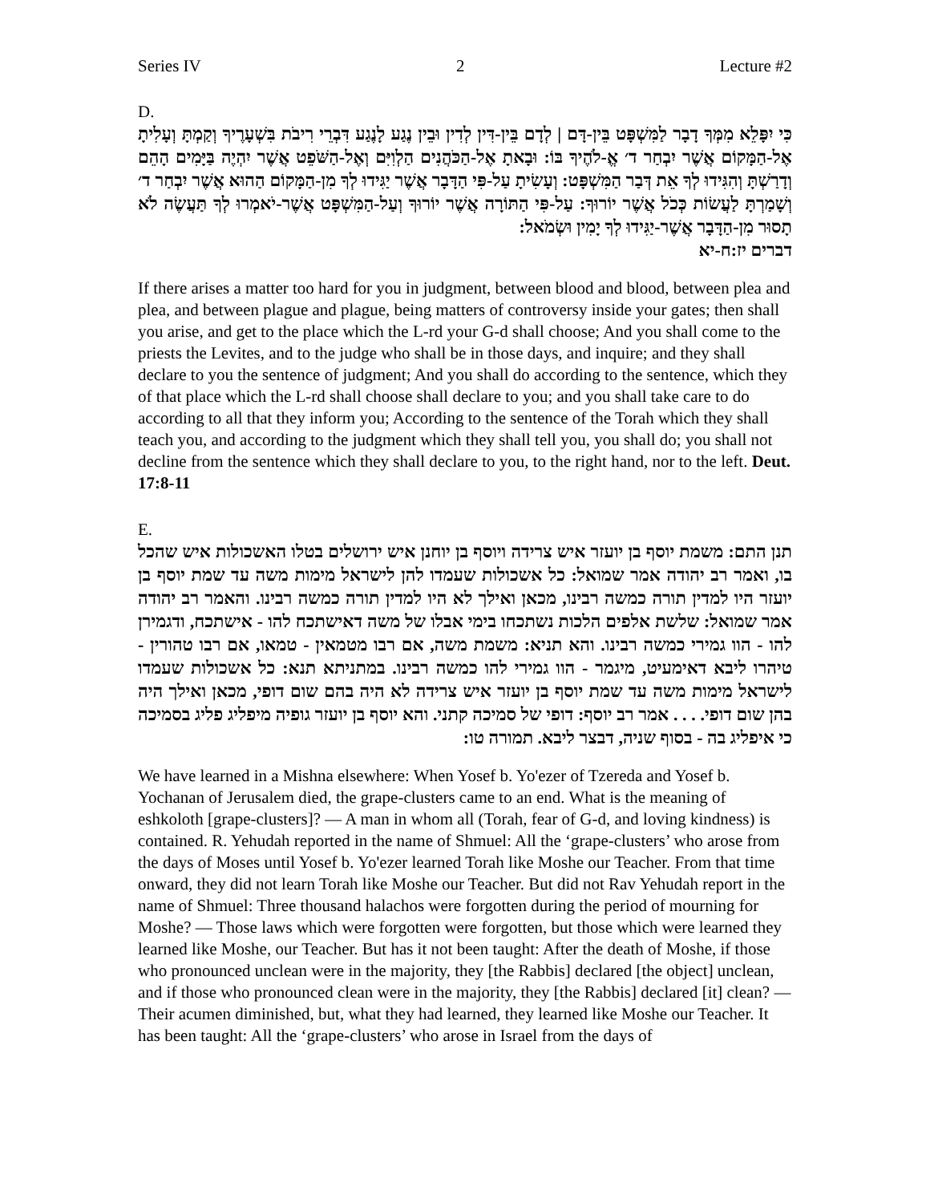Series IV 2 Lecture #2
D.
כִּי יִפָּלֵא מִמְּךָ דָבָר לַמִּשְׁפָּט בֵּין-דָּם | לְדָם בֵּין-דִּין לְדִין וּבֵין נֶגַע לָנֶגַע דִּבְרֵי רִיבֹת בִּשְׁעָרֶיךָ וְקַמְתָּ וְעָלִיתָ אֶל-הַמָּקוֹם אֲשֶׁר יִבְחַר ד׳ אֱ-לֹהֶיךָ בּוֹ: וּבָאתָ אֶל-הַכֹּהֲנִים הַלְוִיִּם וְאֶל-הַשֹּׁפֵט אֲשֶׁר יִהְיֶה בַּיָּמִים הָהֵם וְדָרַשְׁתָּ וְהִגִּידוּ לְךָ אֵת דְּבַר הַמִּשְׁפָּט: וְעָשִׂיתָ עַל-פִּי הַדָּבָר אֲשֶׁר יַגִּידוּ לְךָ מִן-הַמָּקוֹם הַהוּא אֲשֶׁר יִבְחַר ד׳ וְשָׁמַרְתָּ לַעֲשׂוֹת כְּכֹל אֲשֶׁר יוֹרוּךָ: עַל-פִּי הַתּוֹרָה אֲשֶׁר יוֹרוּךָ וְעַל-הַמִּשְׁפָּט אֲשֶׁר-יֹאמְרוּ לְךָ תַּעֲשֶׂה לֹא תָסוּר מִן-הַדָּבָר אֲשֶׁר-יַגִּידוּ לְךָ יָמִין וּשְׂמֹאל:
דברים יז:ח-יא
If there arises a matter too hard for you in judgment, between blood and blood, between plea and plea, and between plague and plague, being matters of controversy inside your gates; then shall you arise, and get to the place which the L-rd your G-d shall choose; And you shall come to the priests the Levites, and to the judge who shall be in those days, and inquire; and they shall declare to you the sentence of judgment; And you shall do according to the sentence, which they of that place which the L-rd shall choose shall declare to you; and you shall take care to do according to all that they inform you; According to the sentence of the Torah which they shall teach you, and according to the judgment which they shall tell you, you shall do; you shall not decline from the sentence which they shall declare to you, to the right hand, nor to the left. Deut. 17:8-11
E.
תנן התם: משמת יוסף בן יועזר איש צרידה ויוסף בן יוחנן איש ירושלים בטלו האשכולות איש שהכל בו, ואמר רב יהודה אמר שמואל: כל אשכולות שעמדו להן לישראל מימות משה עד שמת יוסף בן יועזר היו למדין תורה כמשה רבינו, מכאן ואילך לא היו למדין תורה כמשה רבינו. והאמר רב יהודה אמר שמואל: שלשת אלפים הלכות נשתכחו בימי אבלו של משה דאישתכח להו - אישתכח, ודגמירן להו - הוו גמירי כמשה רבינו. והא תניא: משמת משה, אם רבו מטמאין - טמאו, אם רבו טהורין - טיהרו ליבא דאימעיט, מיגמר - הוו גמירי להו כמשה רבינו. במתניתא תנא: כל אשכולות שעמדו לישראל מימות משה עד שמת יוסף בן יועזר איש צרידה לא היה בהם שום דופי, מכאן ואילך היה בהן שום דופי. . . . אמר רב יוסף: דופי של סמיכה קתני. והא יוסף בן יועזר גופיה מיפליג פליג בסמיכה כי איפליג בה - בסוף שניה, דבצר ליבא. תמורה טו:
We have learned in a Mishna elsewhere: When Yosef b. Yo'ezer of Tzereda and Yosef b. Yochanan of Jerusalem died, the grape-clusters came to an end. What is the meaning of eshkoloth [grape-clusters]? — A man in whom all (Torah, fear of G-d, and loving kindness) is contained. R. Yehudah reported in the name of Shmuel: All the ‘grape-clusters’ who arose from the days of Moses until Yosef b. Yo'ezer learned Torah like Moshe our Teacher. From that time onward, they did not learn Torah like Moshe our Teacher. But did not Rav Yehudah report in the name of Shmuel: Three thousand halachos were forgotten during the period of mourning for Moshe? — Those laws which were forgotten were forgotten, but those which were learned they learned like Moshe, our Teacher. But has it not been taught: After the death of Moshe, if those who pronounced unclean were in the majority, they [the Rabbis] declared [the object] unclean, and if those who pronounced clean were in the majority, they [the Rabbis] declared [it] clean? — Their acumen diminished, but, what they had learned, they learned like Moshe our Teacher. It has been taught: All the ‘grape-clusters’ who arose in Israel from the days of